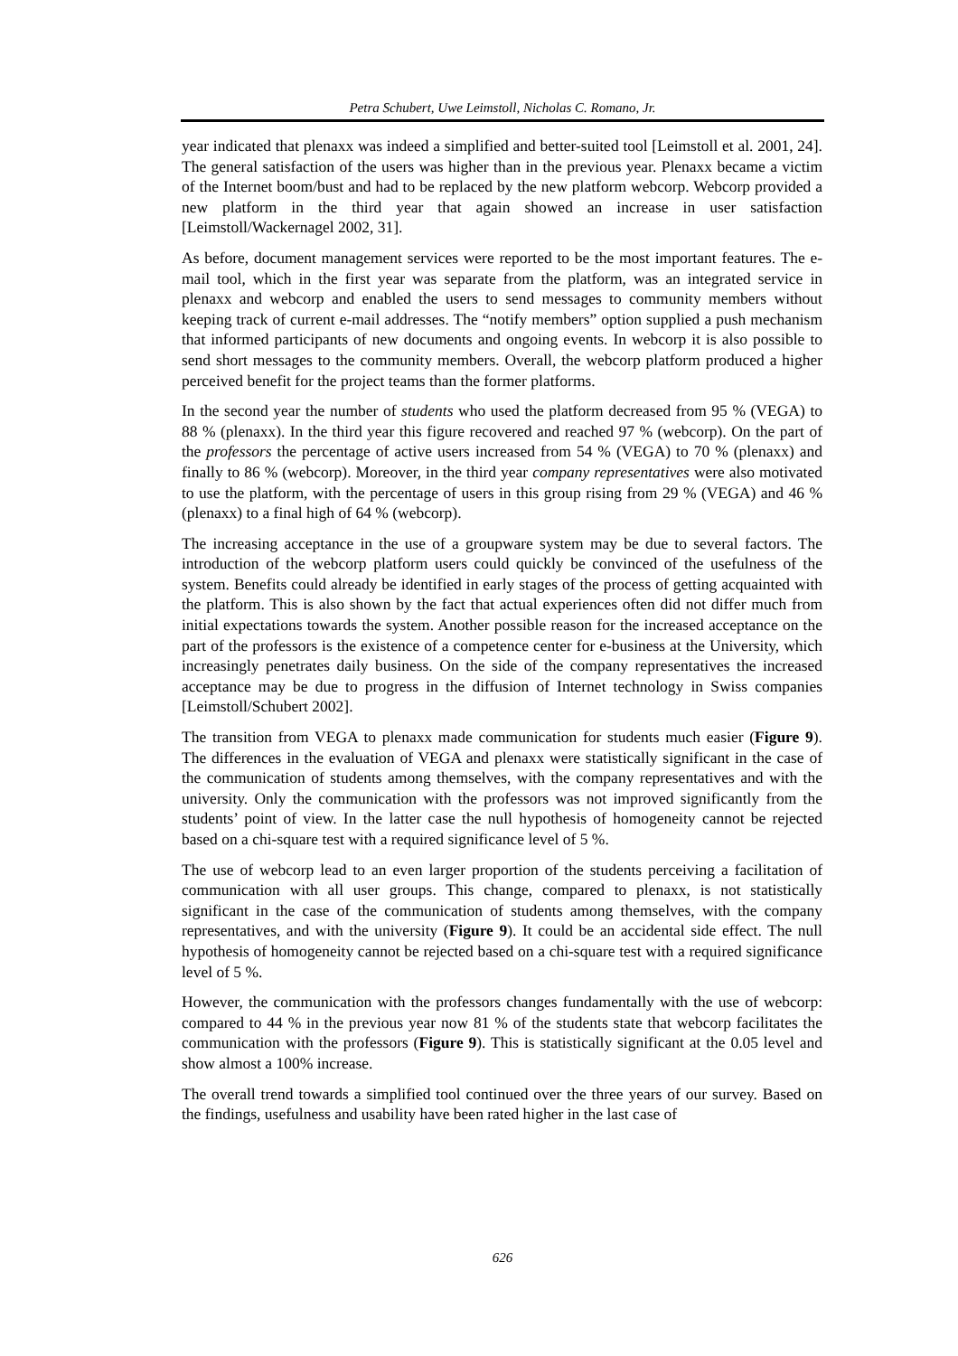Petra Schubert, Uwe Leimstoll, Nicholas C. Romano, Jr.
year indicated that plenaxx was indeed a simplified and better-suited tool [Leimstoll et al. 2001, 24]. The general satisfaction of the users was higher than in the previous year. Plenaxx became a victim of the Internet boom/bust and had to be replaced by the new platform webcorp. Webcorp provided a new platform in the third year that again showed an increase in user satisfaction [Leimstoll/Wackernagel 2002, 31].
As before, document management services were reported to be the most important features. The e-mail tool, which in the first year was separate from the platform, was an integrated service in plenaxx and webcorp and enabled the users to send messages to community members without keeping track of current e-mail addresses. The “notify members” option supplied a push mechanism that informed participants of new documents and ongoing events. In webcorp it is also possible to send short messages to the community members. Overall, the webcorp platform produced a higher perceived benefit for the project teams than the former platforms.
In the second year the number of students who used the platform decreased from 95 % (VEGA) to 88 % (plenaxx). In the third year this figure recovered and reached 97 % (webcorp). On the part of the professors the percentage of active users increased from 54 % (VEGA) to 70 % (plenaxx) and finally to 86 % (webcorp). Moreover, in the third year company representatives were also motivated to use the platform, with the percentage of users in this group rising from 29 % (VEGA) and 46 % (plenaxx) to a final high of 64 % (webcorp).
The increasing acceptance in the use of a groupware system may be due to several factors. The introduction of the webcorp platform users could quickly be convinced of the usefulness of the system. Benefits could already be identified in early stages of the process of getting acquainted with the platform. This is also shown by the fact that actual experiences often did not differ much from initial expectations towards the system. Another possible reason for the increased acceptance on the part of the professors is the existence of a competence center for e-business at the University, which increasingly penetrates daily business. On the side of the company representatives the increased acceptance may be due to progress in the diffusion of Internet technology in Swiss companies [Leimstoll/Schubert 2002].
The transition from VEGA to plenaxx made communication for students much easier (Figure 9). The differences in the evaluation of VEGA and plenaxx were statistically significant in the case of the communication of students among themselves, with the company representatives and with the university. Only the communication with the professors was not improved significantly from the students’ point of view. In the latter case the null hypothesis of homogeneity cannot be rejected based on a chi-square test with a required significance level of 5 %.
The use of webcorp lead to an even larger proportion of the students perceiving a facilitation of communication with all user groups. This change, compared to plenaxx, is not statistically significant in the case of the communication of students among themselves, with the company representatives, and with the university (Figure 9). It could be an accidental side effect. The null hypothesis of homogeneity cannot be rejected based on a chi-square test with a required significance level of 5 %.
However, the communication with the professors changes fundamentally with the use of webcorp: compared to 44 % in the previous year now 81 % of the students state that webcorp facilitates the communication with the professors (Figure 9). This is statistically significant at the 0.05 level and show almost a 100% increase.
The overall trend towards a simplified tool continued over the three years of our survey. Based on the findings, usefulness and usability have been rated higher in the last case of
626